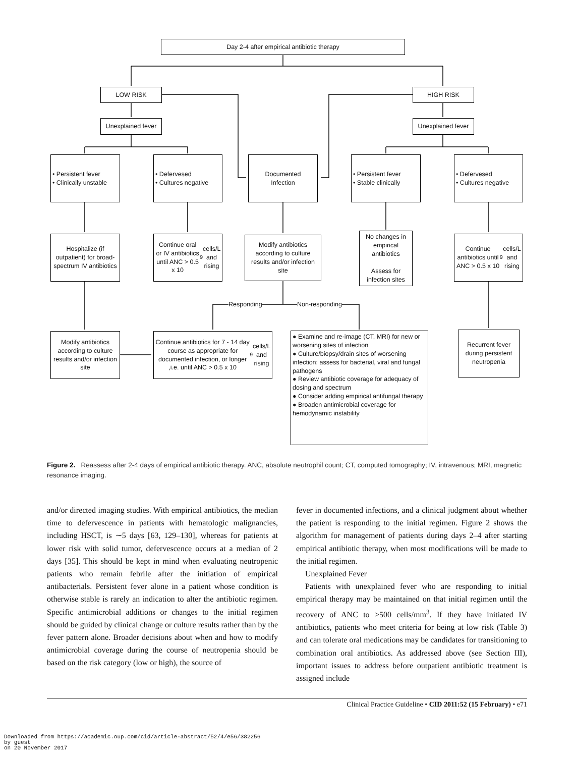Day 2-4 after empirical antibiotic therapy
LOW RISK HIGH RISK
Unexplained fever
Unexplained fever
• Persistent fever
• Clinically unstable
• Defervesed
• Cultures negative
Documented
Infection
• Persistent fever
• Stable clinically
• Defervesed
• Cultures negative
Hospitalize (if outpatient) for broad-spectrum IV antibiotics
Continue oral or IV antibiotics until ANC > 0.5 x 10<sup>9</sup> cells/L and rising
Modify antibiotics according to culture results and/or infection site
No changes in empirical antibiotics
Assess for infection sites
Continue antibiotics until ANC > 0.5 x 10<sup>9</sup> cells/L and rising
Responding Non-responding
Modify antibiotics according to culture results and/or infection site
Continue antibiotics for 7 - 14 day course as appropriate for documented infection, or longer ,i.e. until ANC > 0.5 x 10<sup>9</sup> cells/L and rising
● Examine and re-image (CT, MRI) for new or worsening sites of infection
● Culture/biopsy/drain sites of worsening infection: assess for bacterial, viral and fungal pathogens
● Review antibiotic coverage for adequacy of dosing and spectrum
● Consider adding empirical antifungal therapy
● Broaden antimicrobial coverage for hemodynamic instability
Recurrent fever during persistent neutropenia
Figure 2. Reassess after 2-4 days of empirical antibiotic therapy. ANC, absolute neutrophil count; CT, computed tomography; IV, intravenous; MRI, magnetic resonance imaging.
and/or directed imaging studies. With empirical antibiotics, the median time to defervescence in patients with hematologic malignancies, including HSCT, is ∼5 days [63, 129–130], whereas for patients at lower risk with solid tumor, defervescence occurs at a median of 2 days [35]. This should be kept in mind when evaluating neutropenic patients who remain febrile after the initiation of empirical antibacterials. Persistent fever alone in a patient whose condition is otherwise stable is rarely an indication to alter the antibiotic regimen. Specific antimicrobial additions or changes to the initial regimen should be guided by clinical change or culture results rather than by the fever pattern alone. Broader decisions about when and how to modify antimicrobial coverage during the course of neutropenia should be based on the risk category (low or high), the source of
fever in documented infections, and a clinical judgment about whether the patient is responding to the initial regimen. Figure 2 shows the algorithm for management of patients during days 2–4 after starting empirical antibiotic therapy, when most modifications will be made to the initial regimen.
Unexplained Fever
Patients with unexplained fever who are responding to initial empirical therapy may be maintained on that initial regimen until the recovery of ANC to >500 cells/mm<sup>3</sup>. If they have initiated IV antibiotics, patients who meet criteria for being at low risk (Table 3) and can tolerate oral medications may be candidates for transitioning to combination oral antibiotics. As addressed above (see Section III), important issues to address before outpatient antibiotic treatment is assigned include
Clinical Practice Guideline • CID 2011:52 (15 February) • e71
Downloaded from https://academic.oup.com/cid/article-abstract/52/4/e56/382256
by guest
on 20 November 2017